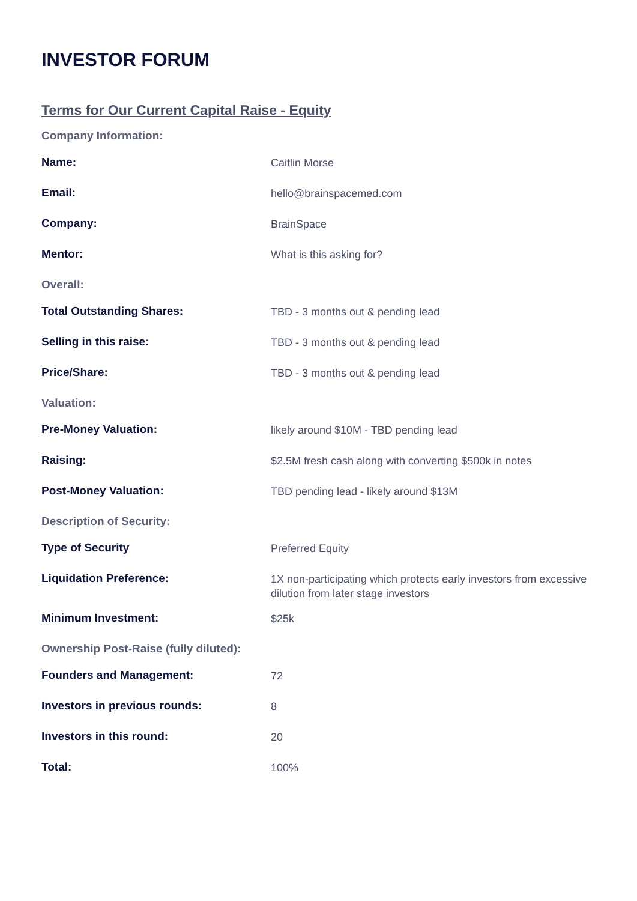INVESTOR FORUM
Terms for Our Current Capital Raise - Equity
| Company Information: | |
| Name: | Caitlin Morse |
| Email: | hello@brainspacemed.com |
| Company: | BrainSpace |
| Mentor: | What is this asking for? |
| Overall: | |
| Total Outstanding Shares: | TBD - 3 months out & pending lead |
| Selling in this raise: | TBD - 3 months out & pending lead |
| Price/Share: | TBD - 3 months out & pending lead |
| Valuation: | |
| Pre-Money Valuation: | likely around $10M - TBD pending lead |
| Raising: | $2.5M fresh cash along with converting $500k in notes |
| Post-Money Valuation: | TBD pending lead - likely around $13M |
| Description of Security: | |
| Type of Security | Preferred Equity |
| Liquidation Preference: | 1X non-participating which protects early investors from excessive dilution from later stage investors |
| Minimum Investment: | $25k |
| Ownership Post-Raise (fully diluted): | |
| Founders and Management: | 72 |
| Investors in previous rounds: | 8 |
| Investors in this round: | 20 |
| Total: | 100% |